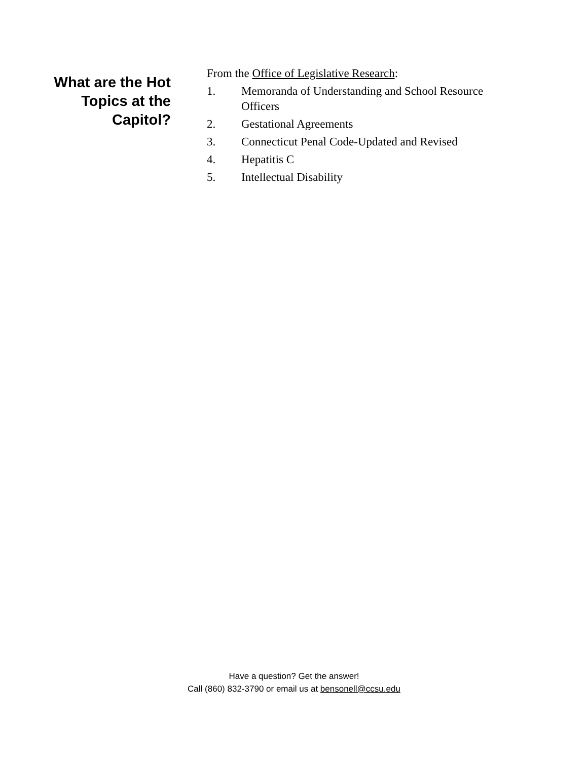What are the Hot
Topics at the
Capitol?
From the Office of Legislative Research:
1. Memoranda of Understanding and School Resource Officers
2. Gestational Agreements
3. Connecticut Penal Code-Updated and Revised
4. Hepatitis C
5. Intellectual Disability
Have a question? Get the answer!
Call (860) 832-3790 or email us at bensonell@ccsu.edu